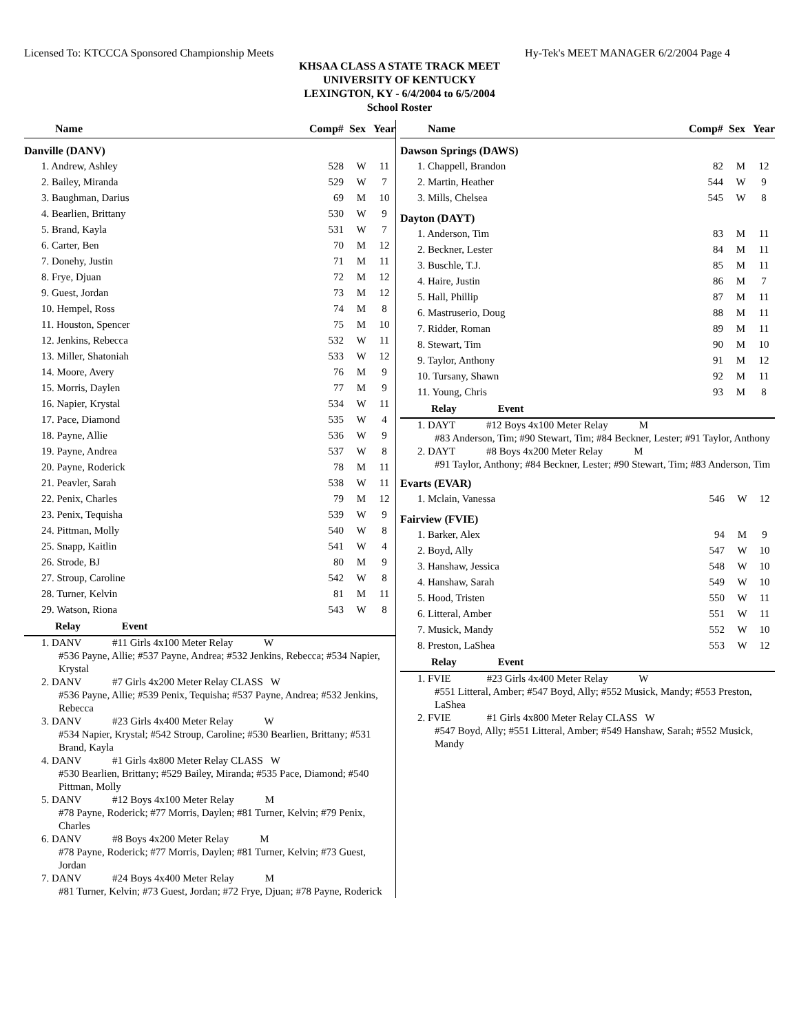Licensed To: KTCCCA Sponsored Championship Meets Hy-Tek's MEET MANAGER 6/2/2004 Page 4
KHSAA CLASS A STATE TRACK MEET
UNIVERSITY OF KENTUCKY
LEXINGTON, KY - 6/4/2004 to 6/5/2004
School Roster
| Name | Comp# | Sex | Year |
| --- | --- | --- | --- |
| Danville (DANV) | | | |
| 1. Andrew, Ashley | 528 | W | 11 |
| 2. Bailey, Miranda | 529 | W | 7 |
| 3. Baughman, Darius | 69 | M | 10 |
| 4. Bearlien, Brittany | 530 | W | 9 |
| 5. Brand, Kayla | 531 | W | 7 |
| 6. Carter, Ben | 70 | M | 12 |
| 7. Donehy, Justin | 71 | M | 11 |
| 8. Frye, Djuan | 72 | M | 12 |
| 9. Guest, Jordan | 73 | M | 12 |
| 10. Hempel, Ross | 74 | M | 8 |
| 11. Houston, Spencer | 75 | M | 10 |
| 12. Jenkins, Rebecca | 532 | W | 11 |
| 13. Miller, Shatoniah | 533 | W | 12 |
| 14. Moore, Avery | 76 | M | 9 |
| 15. Morris, Daylen | 77 | M | 9 |
| 16. Napier, Krystal | 534 | W | 11 |
| 17. Pace, Diamond | 535 | W | 4 |
| 18. Payne, Allie | 536 | W | 9 |
| 19. Payne, Andrea | 537 | W | 8 |
| 20. Payne, Roderick | 78 | M | 11 |
| 21. Peavler, Sarah | 538 | W | 11 |
| 22. Penix, Charles | 79 | M | 12 |
| 23. Penix, Tequisha | 539 | W | 9 |
| 24. Pittman, Molly | 540 | W | 8 |
| 25. Snapp, Kaitlin | 541 | W | 4 |
| 26. Strode, BJ | 80 | M | 9 |
| 27. Stroup, Caroline | 542 | W | 8 |
| 28. Turner, Kelvin | 81 | M | 11 |
| 29. Watson, Riona | 543 | W | 8 |
Relay Event
1. DANV #11 Girls 4x100 Meter Relay W
#536 Payne, Allie; #537 Payne, Andrea; #532 Jenkins, Rebecca; #534 Napier, Krystal
2. DANV #7 Girls 4x200 Meter Relay CLASS W
#536 Payne, Allie; #539 Penix, Tequisha; #537 Payne, Andrea; #532 Jenkins, Rebecca
3. DANV #23 Girls 4x400 Meter Relay W
#534 Napier, Krystal; #542 Stroup, Caroline; #530 Bearlien, Brittany; #531 Brand, Kayla
4. DANV #1 Girls 4x800 Meter Relay CLASS W
#530 Bearlien, Brittany; #529 Bailey, Miranda; #535 Pace, Diamond; #540 Pittman, Molly
5. DANV #12 Boys 4x100 Meter Relay M
#78 Payne, Roderick; #77 Morris, Daylen; #81 Turner, Kelvin; #79 Penix, Charles
6. DANV #8 Boys 4x200 Meter Relay M
#78 Payne, Roderick; #77 Morris, Daylen; #81 Turner, Kelvin; #73 Guest, Jordan
7. DANV #24 Boys 4x400 Meter Relay M
#81 Turner, Kelvin; #73 Guest, Jordan; #72 Frye, Djuan; #78 Payne, Roderick
| Name | Comp# | Sex | Year |
| --- | --- | --- | --- |
| Dawson Springs (DAWS) | | | |
| 1. Chappell, Brandon | 82 | M | 12 |
| 2. Martin, Heather | 544 | W | 9 |
| 3. Mills, Chelsea | 545 | W | 8 |
| Dayton (DAYT) | | | |
| 1. Anderson, Tim | 83 | M | 11 |
| 2. Beckner, Lester | 84 | M | 11 |
| 3. Buschle, T.J. | 85 | M | 11 |
| 4. Haire, Justin | 86 | M | 7 |
| 5. Hall, Phillip | 87 | M | 11 |
| 6. Mastruserio, Doug | 88 | M | 11 |
| 7. Ridder, Roman | 89 | M | 11 |
| 8. Stewart, Tim | 90 | M | 10 |
| 9. Taylor, Anthony | 91 | M | 12 |
| 10. Tursany, Shawn | 92 | M | 11 |
| 11. Young, Chris | 93 | M | 8 |
Relay Event
1. DAYT #12 Boys 4x100 Meter Relay M
#83 Anderson, Tim; #90 Stewart, Tim; #84 Beckner, Lester; #91 Taylor, Anthony
2. DAYT #8 Boys 4x200 Meter Relay M
#91 Taylor, Anthony; #84 Beckner, Lester; #90 Stewart, Tim; #83 Anderson, Tim
| Evarts (EVAR) | | | |
| 1. Mclain, Vanessa | 546 | W | 12 |
| Fairview (FVIE) | | | |
| 1. Barker, Alex | 94 | M | 9 |
| 2. Boyd, Ally | 547 | W | 10 |
| 3. Hanshaw, Jessica | 548 | W | 10 |
| 4. Hanshaw, Sarah | 549 | W | 10 |
| 5. Hood, Tristen | 550 | W | 11 |
| 6. Litteral, Amber | 551 | W | 11 |
| 7. Musick, Mandy | 552 | W | 10 |
| 8. Preston, LaShea | 553 | W | 12 |
Relay Event
1. FVIE #23 Girls 4x400 Meter Relay W
#551 Litteral, Amber; #547 Boyd, Ally; #552 Musick, Mandy; #553 Preston, LaShea
2. FVIE #1 Girls 4x800 Meter Relay CLASS W
#547 Boyd, Ally; #551 Litteral, Amber; #549 Hanshaw, Sarah; #552 Musick, Mandy